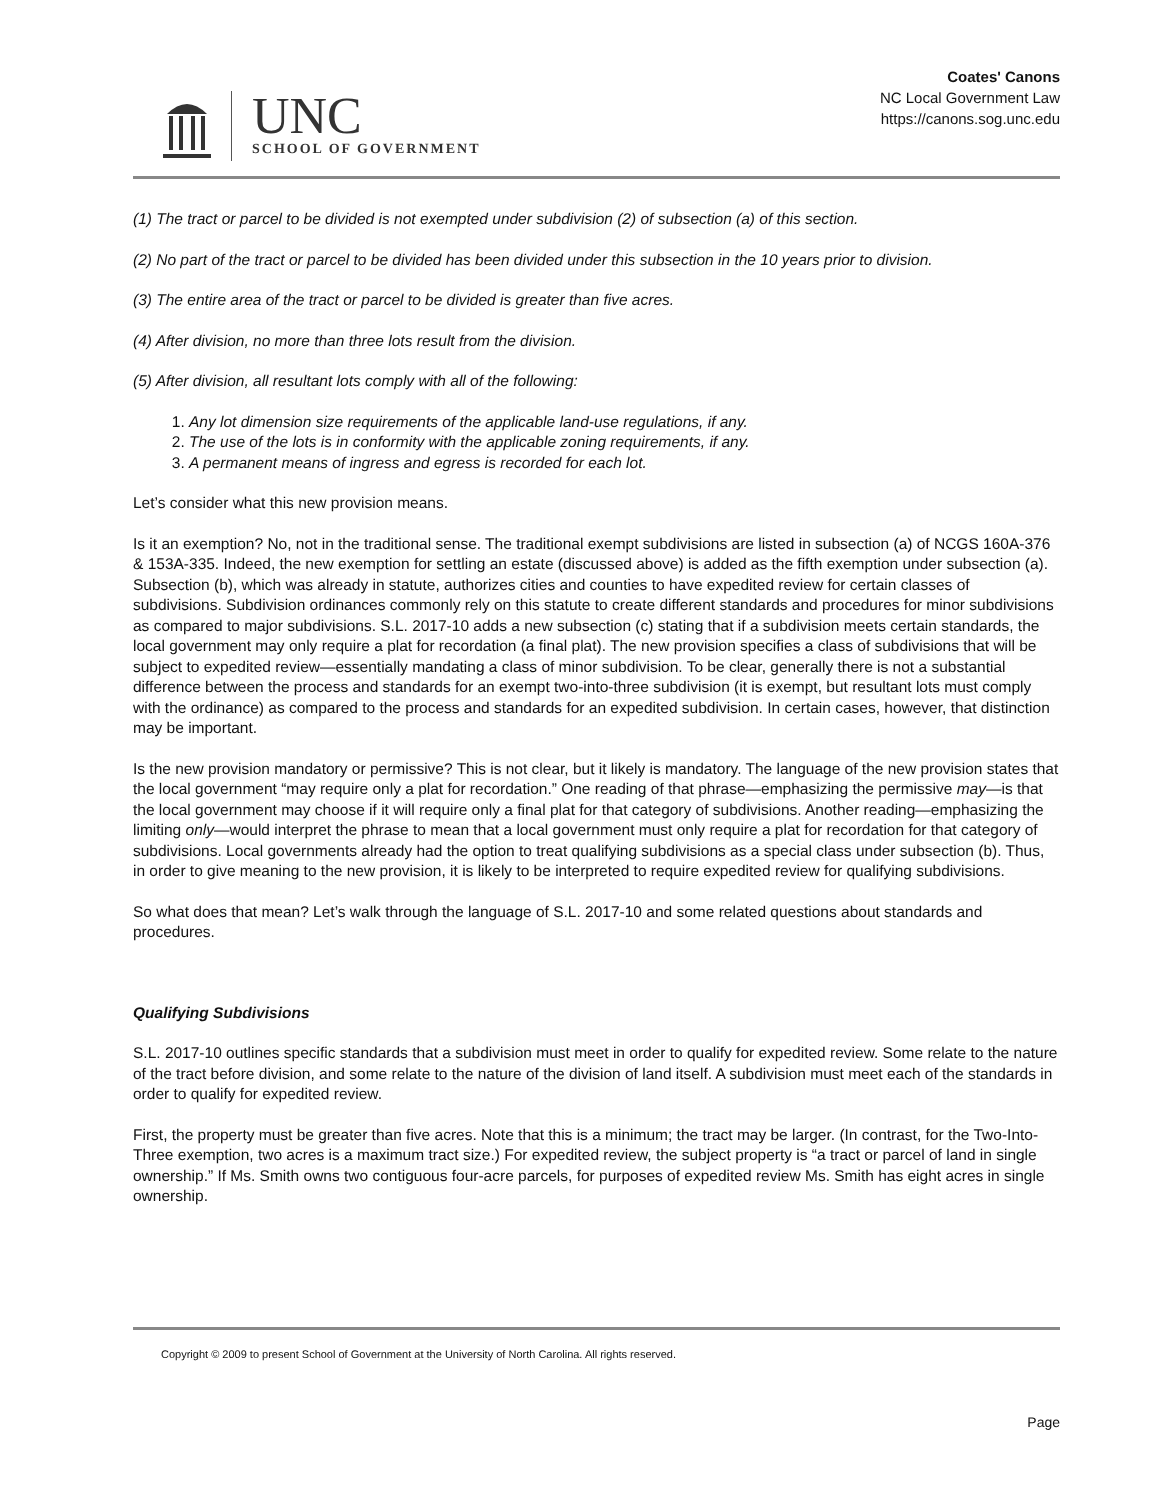UNC
SCHOOL OF GOVERNMENT
Coates' Canons
NC Local Government Law
https://canons.sog.unc.edu
(1) The tract or parcel to be divided is not exempted under subdivision (2) of subsection (a) of this section.
(2) No part of the tract or parcel to be divided has been divided under this subsection in the 10 years prior to division.
(3) The entire area of the tract or parcel to be divided is greater than five acres.
(4) After division, no more than three lots result from the division.
(5) After division, all resultant lots comply with all of the following:
1. Any lot dimension size requirements of the applicable land-use regulations, if any.
2. The use of the lots is in conformity with the applicable zoning requirements, if any.
3. A permanent means of ingress and egress is recorded for each lot.
Let’s consider what this new provision means.
Is it an exemption? No, not in the traditional sense. The traditional exempt subdivisions are listed in subsection (a) of NCGS 160A-376 & 153A-335. Indeed, the new exemption for settling an estate (discussed above) is added as the fifth exemption under subsection (a). Subsection (b), which was already in statute, authorizes cities and counties to have expedited review for certain classes of subdivisions. Subdivision ordinances commonly rely on this statute to create different standards and procedures for minor subdivisions as compared to major subdivisions. S.L. 2017-10 adds a new subsection (c) stating that if a subdivision meets certain standards, the local government may only require a plat for recordation (a final plat). The new provision specifies a class of subdivisions that will be subject to expedited review—essentially mandating a class of minor subdivision. To be clear, generally there is not a substantial difference between the process and standards for an exempt two-into-three subdivision (it is exempt, but resultant lots must comply with the ordinance) as compared to the process and standards for an expedited subdivision. In certain cases, however, that distinction may be important.
Is the new provision mandatory or permissive? This is not clear, but it likely is mandatory. The language of the new provision states that the local government “may require only a plat for recordation.” One reading of that phrase—emphasizing the permissive may—is that the local government may choose if it will require only a final plat for that category of subdivisions. Another reading—emphasizing the limiting only—would interpret the phrase to mean that a local government must only require a plat for recordation for that category of subdivisions. Local governments already had the option to treat qualifying subdivisions as a special class under subsection (b). Thus, in order to give meaning to the new provision, it is likely to be interpreted to require expedited review for qualifying subdivisions.
So what does that mean? Let’s walk through the language of S.L. 2017-10 and some related questions about standards and procedures.
Qualifying Subdivisions
S.L. 2017-10 outlines specific standards that a subdivision must meet in order to qualify for expedited review. Some relate to the nature of the tract before division, and some relate to the nature of the division of land itself. A subdivision must meet each of the standards in order to qualify for expedited review.
First, the property must be greater than five acres. Note that this is a minimum; the tract may be larger. (In contrast, for the Two-Into-Three exemption, two acres is a maximum tract size.) For expedited review, the subject property is “a tract or parcel of land in single ownership.” If Ms. Smith owns two contiguous four-acre parcels, for purposes of expedited review Ms. Smith has eight acres in single ownership.
Copyright © 2009 to present School of Government at the University of North Carolina. All rights reserved.
Page